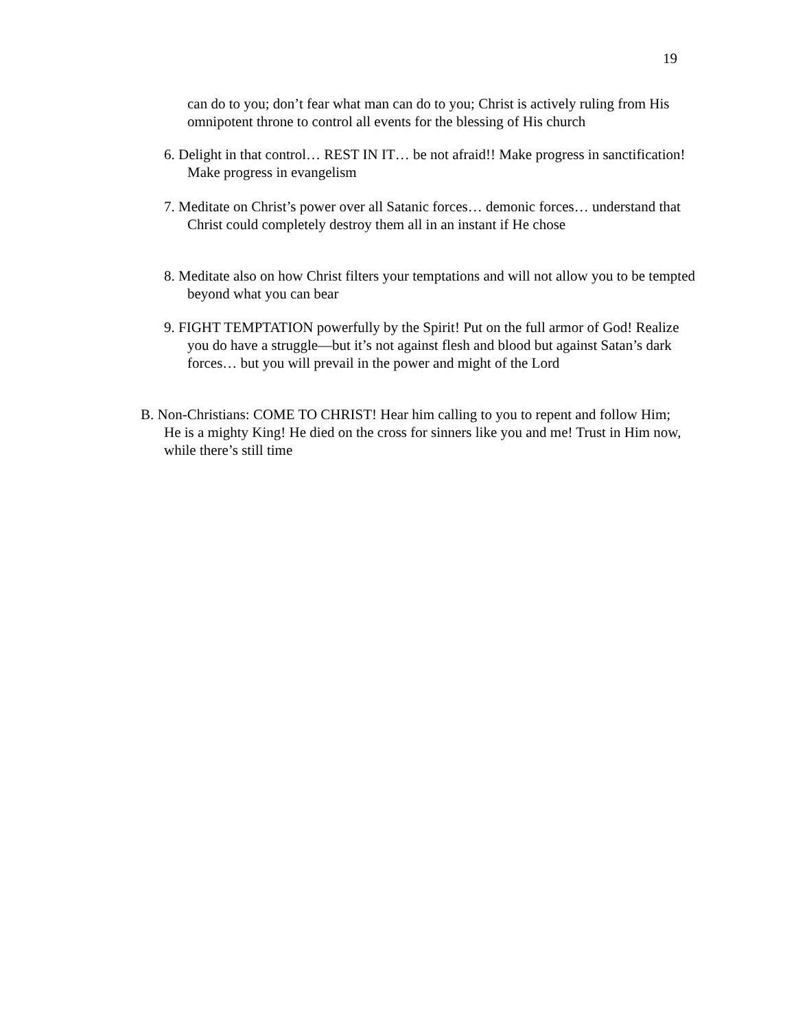19
can do to you; don’t fear what man can do to you; Christ is actively ruling from His omnipotent throne to control all events for the blessing of His church
6. Delight in that control… REST IN IT… be not afraid!! Make progress in sanctification! Make progress in evangelism
7. Meditate on Christ’s power over all Satanic forces… demonic forces… understand that Christ could completely destroy them all in an instant if He chose
8. Meditate also on how Christ filters your temptations and will not allow you to be tempted beyond what you can bear
9. FIGHT TEMPTATION powerfully by the Spirit! Put on the full armor of God! Realize you do have a struggle—but it’s not against flesh and blood but against Satan’s dark forces… but you will prevail in the power and might of the Lord
B. Non-Christians: COME TO CHRIST! Hear him calling to you to repent and follow Him; He is a mighty King! He died on the cross for sinners like you and me! Trust in Him now, while there’s still time